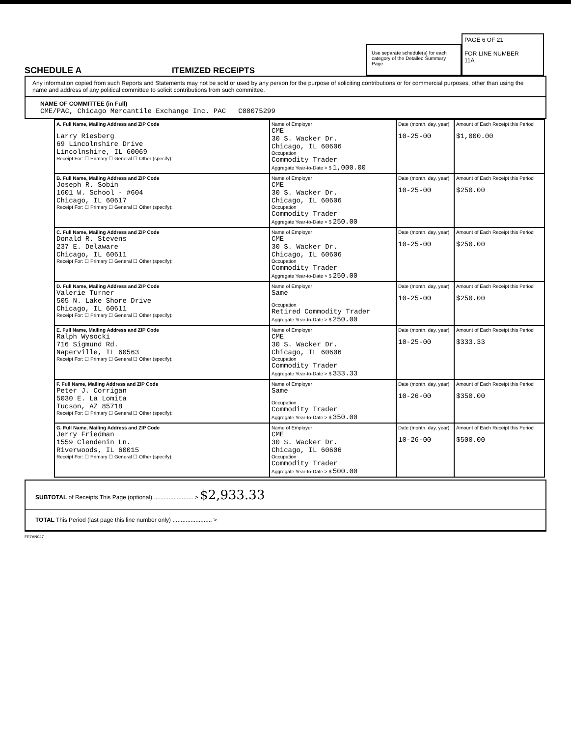SCHEDULE A
ITEMIZED RECEIPTS
Use separate schedule(s) for each category of the Detailed Summary Page
PAGE 6 OF 21
FOR LINE NUMBER
11A
Any information copied from such Reports and Statements may not be sold or used by any person for the purpose of soliciting contributions or for commercial purposes, other than using the name and address of any political committee to solicit contributions from such committee.
NAME OF COMMITTEE (in Full)
CME/PAC, Chicago Mercantile Exchange Inc. PAC C00075299
| A. Full Name, Mailing Address and ZIP Code Larry Riesberg 69 Lincolnshire Drive Lincolnshire, IL 60069 Receipt For: ☐ Primary ☐ General ☐ Other (specify): | Name of Employer CME 30 S. Wacker Dr. Chicago, IL 60606 Occupation Commodity Trader Aggregate Year-to-Date > $ 1,000.00 | Date (month, day, year) 10-25-00 | Amount of Each Receipt this Period $1,000.00 |
| B. Full Name, Mailing Address and ZIP Code Joseph R. Sobin 1601 W. School - #604 Chicago, IL 60617 Receipt For: ☐ Primary ☐ General ☐ Other (specify): | Name of Employer CME 30 S. Wacker Dr. Chicago, IL 60606 Occupation Commodity Trader Aggregate Year-to-Date > $ 250.00 | Date (month, day, year) 10-25-00 | Amount of Each Receipt this Period $250.00 |
| C. Full Name, Mailing Address and ZIP Code Donald R. Stevens 237 E. Delaware Chicago, IL 60611 Receipt For: ☐ Primary ☐ General ☐ Other (specify): | Name of Employer CME 30 S. Wacker Dr. Chicago, IL 60606 Occupation Commodity Trader Aggregate Year-to-Date > $ 250.00 | Date (month, day, year) 10-25-00 | Amount of Each Receipt this Period $250.00 |
| D. Full Name, Mailing Address and ZIP Code Valerie Turner 505 N. Lake Shore Drive Chicago, IL 60611 Receipt For: ☐ Primary ☐ General ☐ Other (specify): | Name of Employer Same Occupation Retired Commodity Trader Aggregate Year-to-Date > $ 250.00 | Date (month, day, year) 10-25-00 | Amount of Each Receipt this Period $250.00 |
| E. Full Name, Mailing Address and ZIP Code Ralph Wysocki 716 Sigmund Rd. Naperville, IL 60563 Receipt For: ☐ Primary ☐ General ☐ Other (specify): | Name of Employer CME 30 S. Wacker Dr. Chicago, IL 60606 Occupation Commodity Trader Aggregate Year-to-Date > $ 333.33 | Date (month, day, year) 10-25-00 | Amount of Each Receipt this Period $333.33 |
| F. Full Name, Mailing Address and ZIP Code Peter J. Corrigan 5030 E. La Lomita Tucson, AZ 85718 Receipt For: ☐ Primary ☐ General ☐ Other (specify): | Name of Employer Same Occupation Commodity Trader Aggregate Year-to-Date > $ 350.00 | Date (month, day, year) 10-26-00 | Amount of Each Receipt this Period $350.00 |
| G. Full Name, Mailing Address and ZIP Code Jerry Friedman 1559 Clendenin Ln. Riverwoods, IL 60015 Receipt For: ☐ Primary ☐ General ☐ Other (specify): | Name of Employer CME 30 S. Wacker Dr. Chicago, IL 60606 Occupation Commodity Trader Aggregate Year-to-Date > $ 500.00 | Date (month, day, year) 10-26-00 | Amount of Each Receipt this Period $500.00 |
SUBTOTAL of Receipts This Page (optional) ........................ > $2,933.33
TOTAL This Period (last page this line number only) ........................ >
FE7AN047